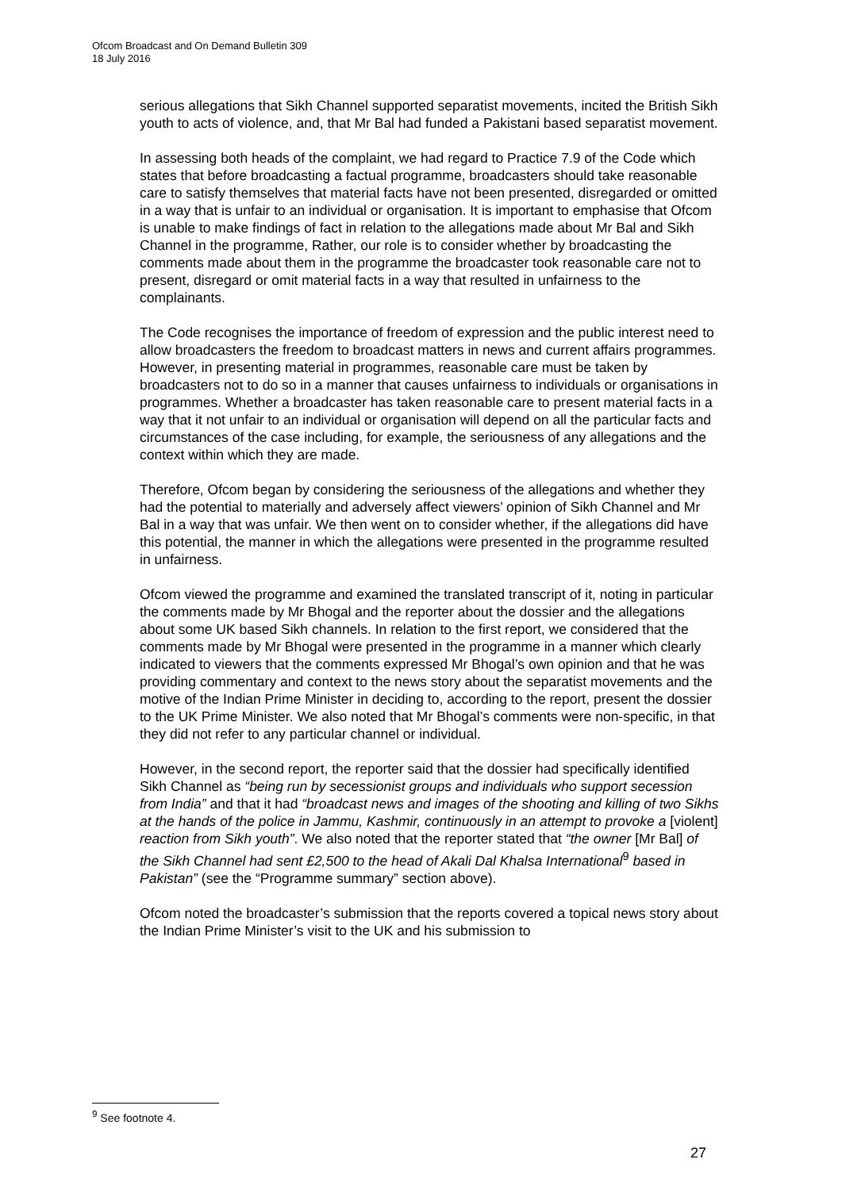Ofcom Broadcast and On Demand Bulletin 309
18 July 2016
serious allegations that Sikh Channel supported separatist movements, incited the British Sikh youth to acts of violence, and, that Mr Bal had funded a Pakistani based separatist movement.
In assessing both heads of the complaint, we had regard to Practice 7.9 of the Code which states that before broadcasting a factual programme, broadcasters should take reasonable care to satisfy themselves that material facts have not been presented, disregarded or omitted in a way that is unfair to an individual or organisation. It is important to emphasise that Ofcom is unable to make findings of fact in relation to the allegations made about Mr Bal and Sikh Channel in the programme, Rather, our role is to consider whether by broadcasting the comments made about them in the programme the broadcaster took reasonable care not to present, disregard or omit material facts in a way that resulted in unfairness to the complainants.
The Code recognises the importance of freedom of expression and the public interest need to allow broadcasters the freedom to broadcast matters in news and current affairs programmes. However, in presenting material in programmes, reasonable care must be taken by broadcasters not to do so in a manner that causes unfairness to individuals or organisations in programmes. Whether a broadcaster has taken reasonable care to present material facts in a way that it not unfair to an individual or organisation will depend on all the particular facts and circumstances of the case including, for example, the seriousness of any allegations and the context within which they are made.
Therefore, Ofcom began by considering the seriousness of the allegations and whether they had the potential to materially and adversely affect viewers’ opinion of Sikh Channel and Mr Bal in a way that was unfair. We then went on to consider whether, if the allegations did have this potential, the manner in which the allegations were presented in the programme resulted in unfairness.
Ofcom viewed the programme and examined the translated transcript of it, noting in particular the comments made by Mr Bhogal and the reporter about the dossier and the allegations about some UK based Sikh channels. In relation to the first report, we considered that the comments made by Mr Bhogal were presented in the programme in a manner which clearly indicated to viewers that the comments expressed Mr Bhogal’s own opinion and that he was providing commentary and context to the news story about the separatist movements and the motive of the Indian Prime Minister in deciding to, according to the report, present the dossier to the UK Prime Minister. We also noted that Mr Bhogal’s comments were non-specific, in that they did not refer to any particular channel or individual.
However, in the second report, the reporter said that the dossier had specifically identified Sikh Channel as “being run by secessionist groups and individuals who support secession from India” and that it had “broadcast news and images of the shooting and killing of two Sikhs at the hands of the police in Jammu, Kashmir, continuously in an attempt to provoke a [violent] reaction from Sikh youth”. We also noted that the reporter stated that “the owner [Mr Bal] of the Sikh Channel had sent £2,500 to the head of Akali Dal Khalsa International<sup>9</sup> based in Pakistan” (see the “Programme summary” section above).
Ofcom noted the broadcaster’s submission that the reports covered a topical news story about the Indian Prime Minister’s visit to the UK and his submission to
<sup>9</sup> See footnote 4.
27